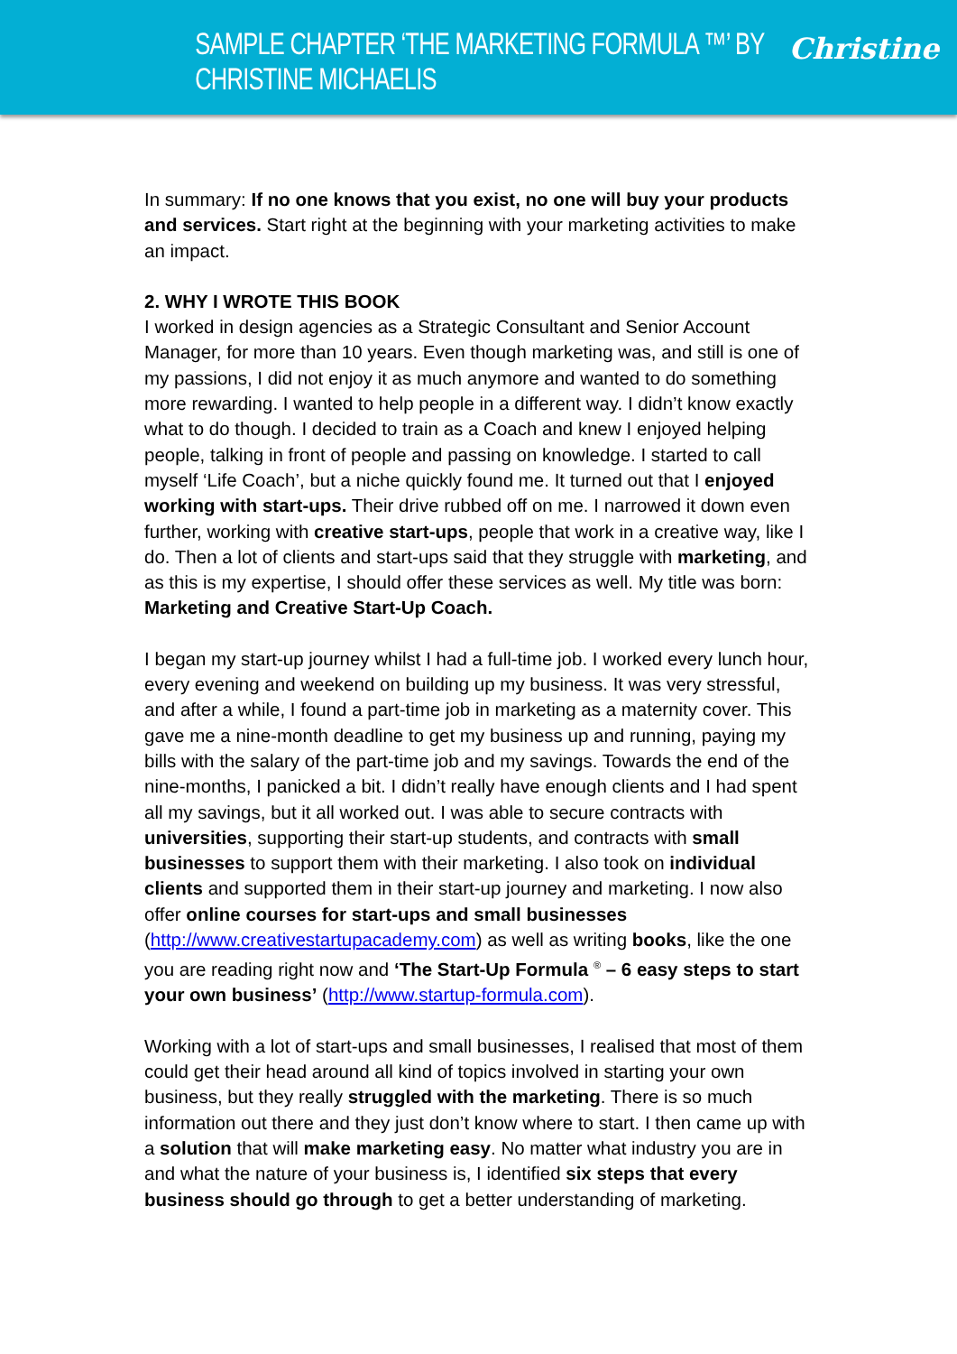SAMPLE CHAPTER ‘THE MARKETING FORMULA ™’ BY CHRISTINE MICHAELIS Christine
In summary: If no one knows that you exist, no one will buy your products and services. Start right at the beginning with your marketing activities to make an impact.
2. WHY I WROTE THIS BOOK
I worked in design agencies as a Strategic Consultant and Senior Account Manager, for more than 10 years. Even though marketing was, and still is one of my passions, I did not enjoy it as much anymore and wanted to do something more rewarding. I wanted to help people in a different way. I didn’t know exactly what to do though. I decided to train as a Coach and knew I enjoyed helping people, talking in front of people and passing on knowledge. I started to call myself ‘Life Coach’, but a niche quickly found me. It turned out that I enjoyed working with start-ups. Their drive rubbed off on me. I narrowed it down even further, working with creative start-ups, people that work in a creative way, like I do. Then a lot of clients and start-ups said that they struggle with marketing, and as this is my expertise, I should offer these services as well. My title was born: Marketing and Creative Start-Up Coach.
I began my start-up journey whilst I had a full-time job. I worked every lunch hour, every evening and weekend on building up my business. It was very stressful, and after a while, I found a part-time job in marketing as a maternity cover. This gave me a nine-month deadline to get my business up and running, paying my bills with the salary of the part-time job and my savings. Towards the end of the nine-months, I panicked a bit. I didn’t really have enough clients and I had spent all my savings, but it all worked out. I was able to secure contracts with universities, supporting their start-up students, and contracts with small businesses to support them with their marketing. I also took on individual clients and supported them in their start-up journey and marketing. I now also offer online courses for start-ups and small businesses (http://www.creativestartupacademy.com) as well as writing books, like the one you are reading right now and ‘The Start-Up Formula <sup>®</sup> – 6 easy steps to start your own business’ (http://www.startup-formula.com).
Working with a lot of start-ups and small businesses, I realised that most of them could get their head around all kind of topics involved in starting your own business, but they really struggled with the marketing. There is so much information out there and they just don’t know where to start. I then came up with a solution that will make marketing easy. No matter what industry you are in and what the nature of your business is, I identified six steps that every business should go through to get a better understanding of marketing.